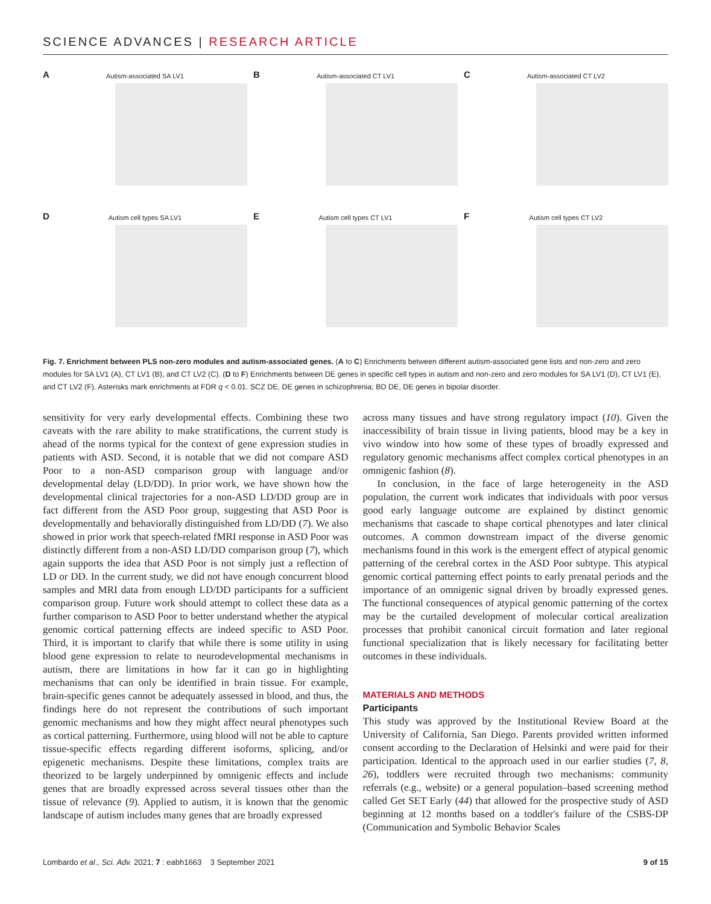SCIENCE ADVANCES | RESEARCH ARTICLE
A
Autism-associated SA LV1
B
Autism-associated CT LV1
C
Autism-associated CT LV2
D
Autism cell types SA LV1
E
Autism cell types CT LV1
F
Autism cell types CT LV2
Fig. 7. Enrichment between PLS non-zero modules and autism-associated genes. (A to C) Enrichments between different autism-associated gene lists and non-zero and zero modules for SA LV1 (A), CT LV1 (B), and CT LV2 (C). (D to F) Enrichments between DE genes in specific cell types in autism and non-zero and zero modules for SA LV1 (D), CT LV1 (E), and CT LV2 (F). Asterisks mark enrichments at FDR q < 0.01. SCZ DE, DE genes in schizophrenia; BD DE, DE genes in bipolar disorder.
sensitivity for very early developmental effects. Combining these two caveats with the rare ability to make stratifications, the current study is ahead of the norms typical for the context of gene expression studies in patients with ASD. Second, it is notable that we did not compare ASD Poor to a non-ASD comparison group with language and/or developmental delay (LD/DD). In prior work, we have shown how the developmental clinical trajectories for a non-ASD LD/DD group are in fact different from the ASD Poor group, suggesting that ASD Poor is developmentally and behaviorally distinguished from LD/DD (7). We also showed in prior work that speech-related fMRI response in ASD Poor was distinctly different from a non-ASD LD/DD comparison group (7), which again supports the idea that ASD Poor is not simply just a reflection of LD or DD. In the current study, we did not have enough concurrent blood samples and MRI data from enough LD/DD participants for a sufficient comparison group. Future work should attempt to collect these data as a further comparison to ASD Poor to better understand whether the atypical genomic cortical patterning effects are indeed specific to ASD Poor. Third, it is important to clarify that while there is some utility in using blood gene expression to relate to neurodevelopmental mechanisms in autism, there are limitations in how far it can go in highlighting mechanisms that can only be identified in brain tissue. For example, brain-specific genes cannot be adequately assessed in blood, and thus, the findings here do not represent the contributions of such important genomic mechanisms and how they might affect neural phenotypes such as cortical patterning. Furthermore, using blood will not be able to capture tissue-specific effects regarding different isoforms, splicing, and/or epigenetic mechanisms. Despite these limitations, complex traits are theorized to be largely underpinned by omnigenic effects and include genes that are broadly expressed across several tissues other than the tissue of relevance (9). Applied to autism, it is known that the genomic landscape of autism includes many genes that are broadly expressed
across many tissues and have strong regulatory impact (10). Given the inaccessibility of brain tissue in living patients, blood may be a key in vivo window into how some of these types of broadly expressed and regulatory genomic mechanisms affect complex cortical phenotypes in an omnigenic fashion (8).
In conclusion, in the face of large heterogeneity in the ASD population, the current work indicates that individuals with poor versus good early language outcome are explained by distinct genomic mechanisms that cascade to shape cortical phenotypes and later clinical outcomes. A common downstream impact of the diverse genomic mechanisms found in this work is the emergent effect of atypical genomic patterning of the cerebral cortex in the ASD Poor subtype. This atypical genomic cortical patterning effect points to early prenatal periods and the importance of an omnigenic signal driven by broadly expressed genes. The functional consequences of atypical genomic patterning of the cortex may be the curtailed development of molecular cortical arealization processes that prohibit canonical circuit formation and later regional functional specialization that is likely necessary for facilitating better outcomes in these individuals.
MATERIALS AND METHODS
Participants
This study was approved by the Institutional Review Board at the University of California, San Diego. Parents provided written informed consent according to the Declaration of Helsinki and were paid for their participation. Identical to the approach used in our earlier studies (7, 8, 26), toddlers were recruited through two mechanisms: community referrals (e.g., website) or a general population–based screening method called Get SET Early (44) that allowed for the prospective study of ASD beginning at 12 months based on a toddler's failure of the CSBS-DP (Communication and Symbolic Behavior Scales
Lombardo et al., Sci. Adv. 2021; 7 : eabh1663 3 September 2021 9 of 15